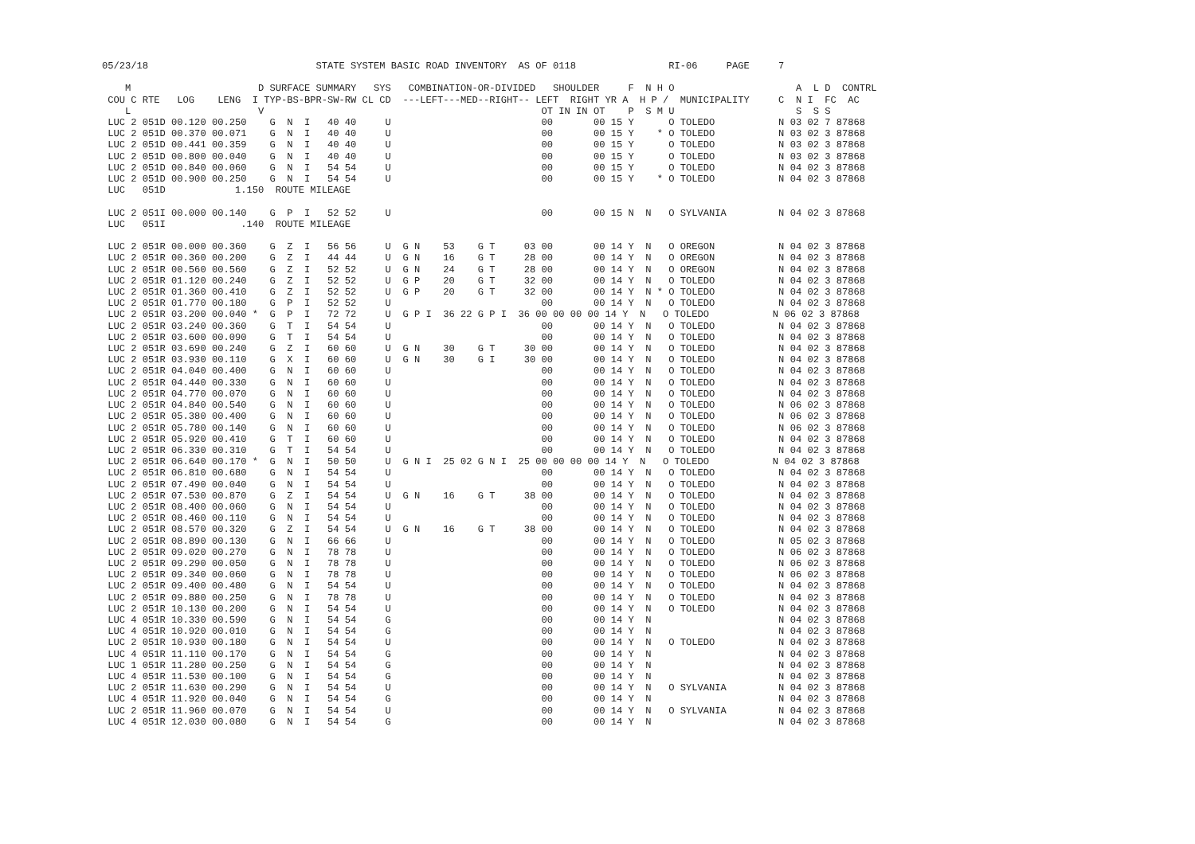05/23/18                             STATE SYSTEM BASIC ROAD INVENTORY  AS OF 0118                RI-06     PAGE     7

    M                      D SURFACE SUMMARY   SYS   COMBINATION-OR-DIVIDED   SHOULDER     F  N H O                     A  L D  CONTRL
 COU C RTE   LOG    LENG  I TYP-BS-BPR-SW-RW CL CD  ---LEFT---MED--RIGHT-- LEFT  RIGHT YR A  H P /  MUNICIPALITY     C  N I  FC  AC
    L                      V                                                OT IN IN OT    P  S M U                     S  S S
 LUC 2 051D 00.120 00.250    G  N  I   40 40     U                          00       00 15 Y      O TOLEDO           N 03 02 7 87868
 LUC 2 051D 00.370 00.071    G  N  I   40 40     U                          00       00 15 Y    * O TOLEDO           N 03 02 3 87868
 LUC 2 051D 00.441 00.359    G  N  I   40 40     U                          00       00 15 Y      O TOLEDO           N 03 02 3 87868
 LUC 2 051D 00.800 00.040    G  N  I   40 40     U                          00       00 15 Y      O TOLEDO           N 03 02 3 87868
 LUC 2 051D 00.840 00.060    G  N  I   54 54     U                          00       00 15 Y      O TOLEDO           N 04 02 3 87868
 LUC 2 051D 00.900 00.250    G  N  I   54 54     U                          00       00 15 Y    * O TOLEDO           N 04 02 3 87868
 LUC   051D            1.150  ROUTE MILEAGE

 LUC 2 051I 00.000 00.140    G  P  I   52 52     U                          00       00 15 N  N   O SYLVANIA         N 04 02 3 87868
 LUC   051I             .140  ROUTE MILEAGE

 LUC 2 051R 00.000 00.360    G  Z  I   56 56     U  G N    53    G T     03 00       00 14 Y  N   O OREGON           N 04 02 3 87868
 LUC 2 051R 00.360 00.200    G  Z  I   44 44     U  G N    16    G T     28 00       00 14 Y  N   O OREGON           N 04 02 3 87868
 LUC 2 051R 00.560 00.560    G  Z  I   52 52     U  G N    24    G T     28 00       00 14 Y  N   O OREGON           N 04 02 3 87868
 LUC 2 051R 01.120 00.240    G  Z  I   52 52     U  G P    20    G T     32 00       00 14 Y  N   O TOLEDO           N 04 02 3 87868
 LUC 2 051R 01.360 00.410    G  Z  I   52 52     U  G P    20    G T     32 00       00 14 Y  N * O TOLEDO           N 04 02 3 87868
 LUC 2 051R 01.770 00.180    G  P  I   52 52     U                          00       00 14 Y  N   O TOLEDO           N 04 02 3 87868
 LUC 2 051R 03.200 00.040 *  G  P  I   72 72     U  G P I  36 22 G P I  36 00 00 00 00 14 Y  N   O TOLEDO           N 06 02 3 87868
 LUC 2 051R 03.240 00.360    G  T  I   54 54     U                          00       00 14 Y  N   O TOLEDO           N 04 02 3 87868
 LUC 2 051R 03.600 00.090    G  T  I   54 54     U                          00       00 14 Y  N   O TOLEDO           N 04 02 3 87868
 LUC 2 051R 03.690 00.240    G  Z  I   60 60     U  G N    30    G T     30 00       00 14 Y  N   O TOLEDO           N 04 02 3 87868
 LUC 2 051R 03.930 00.110    G  X  I   60 60     U  G N    30    G I     30 00       00 14 Y  N   O TOLEDO           N 04 02 3 87868
 LUC 2 051R 04.040 00.400    G  N  I   60 60     U                          00       00 14 Y  N   O TOLEDO           N 04 02 3 87868
 LUC 2 051R 04.440 00.330    G  N  I   60 60     U                          00       00 14 Y  N   O TOLEDO           N 04 02 3 87868
 LUC 2 051R 04.770 00.070    G  N  I   60 60     U                          00       00 14 Y  N   O TOLEDO           N 04 02 3 87868
 LUC 2 051R 04.840 00.540    G  N  I   60 60     U                          00       00 14 Y  N   O TOLEDO           N 06 02 3 87868
 LUC 2 051R 05.380 00.400    G  N  I   60 60     U                          00       00 14 Y  N   O TOLEDO           N 06 02 3 87868
 LUC 2 051R 05.780 00.140    G  N  I   60 60     U                          00       00 14 Y  N   O TOLEDO           N 06 02 3 87868
 LUC 2 051R 05.920 00.410    G  T  I   60 60     U                          00       00 14 Y  N   O TOLEDO           N 04 02 3 87868
 LUC 2 051R 06.330 00.310    G  T  I   54 54     U                          00       00 14 Y  N   O TOLEDO           N 04 02 3 87868
 LUC 2 051R 06.640 00.170 *  G  N  I   50 50     U  G N I  25 02 G N I  25 00 00 00 00 14 Y  N   O TOLEDO           N 04 02 3 87868
 LUC 2 051R 06.810 00.680    G  N  I   54 54     U                          00       00 14 Y  N   O TOLEDO           N 04 02 3 87868
 LUC 2 051R 07.490 00.040    G  N  I   54 54     U                          00       00 14 Y  N   O TOLEDO           N 04 02 3 87868
 LUC 2 051R 07.530 00.870    G  Z  I   54 54     U  G N    16    G T     38 00       00 14 Y  N   O TOLEDO           N 04 02 3 87868
 LUC 2 051R 08.400 00.060    G  N  I   54 54     U                          00       00 14 Y  N   O TOLEDO           N 04 02 3 87868
 LUC 2 051R 08.460 00.110    G  N  I   54 54     U                          00       00 14 Y  N   O TOLEDO           N 04 02 3 87868
 LUC 2 051R 08.570 00.320    G  Z  I   54 54     U  G N    16    G T     38 00       00 14 Y  N   O TOLEDO           N 04 02 3 87868
 LUC 2 051R 08.890 00.130    G  N  I   66 66     U                          00       00 14 Y  N   O TOLEDO           N 05 02 3 87868
 LUC 2 051R 09.020 00.270    G  N  I   78 78     U                          00       00 14 Y  N   O TOLEDO           N 06 02 3 87868
 LUC 2 051R 09.290 00.050    G  N  I   78 78     U                          00       00 14 Y  N   O TOLEDO           N 06 02 3 87868
 LUC 2 051R 09.340 00.060    G  N  I   78 78     U                          00       00 14 Y  N   O TOLEDO           N 06 02 3 87868
 LUC 2 051R 09.400 00.480    G  N  I   54 54     U                          00       00 14 Y  N   O TOLEDO           N 04 02 3 87868
 LUC 2 051R 09.880 00.250    G  N  I   78 78     U                          00       00 14 Y  N   O TOLEDO           N 04 02 3 87868
 LUC 2 051R 10.130 00.200    G  N  I   54 54     U                          00       00 14 Y  N   O TOLEDO           N 04 02 3 87868
 LUC 4 051R 10.330 00.590    G  N  I   54 54     G                          00       00 14 Y  N                      N 04 02 3 87868
 LUC 4 051R 10.920 00.010    G  N  I   54 54     G                          00       00 14 Y  N                      N 04 02 3 87868
 LUC 2 051R 10.930 00.180    G  N  I   54 54     U                          00       00 14 Y  N   O TOLEDO           N 04 02 3 87868
 LUC 4 051R 11.110 00.170    G  N  I   54 54     G                          00       00 14 Y  N                      N 04 02 3 87868
 LUC 1 051R 11.280 00.250    G  N  I   54 54     G                          00       00 14 Y  N                      N 04 02 3 87868
 LUC 4 051R 11.530 00.100    G  N  I   54 54     G                          00       00 14 Y  N                      N 04 02 3 87868
 LUC 2 051R 11.630 00.290    G  N  I   54 54     U                          00       00 14 Y  N   O SYLVANIA         N 04 02 3 87868
 LUC 4 051R 11.920 00.040    G  N  I   54 54     G                          00       00 14 Y  N                      N 04 02 3 87868
 LUC 2 051R 11.960 00.070    G  N  I   54 54     U                          00       00 14 Y  N   O SYLVANIA         N 04 02 3 87868
 LUC 4 051R 12.030 00.080    G  N  I   54 54     G                          00       00 14 Y  N                      N 04 02 3 87868